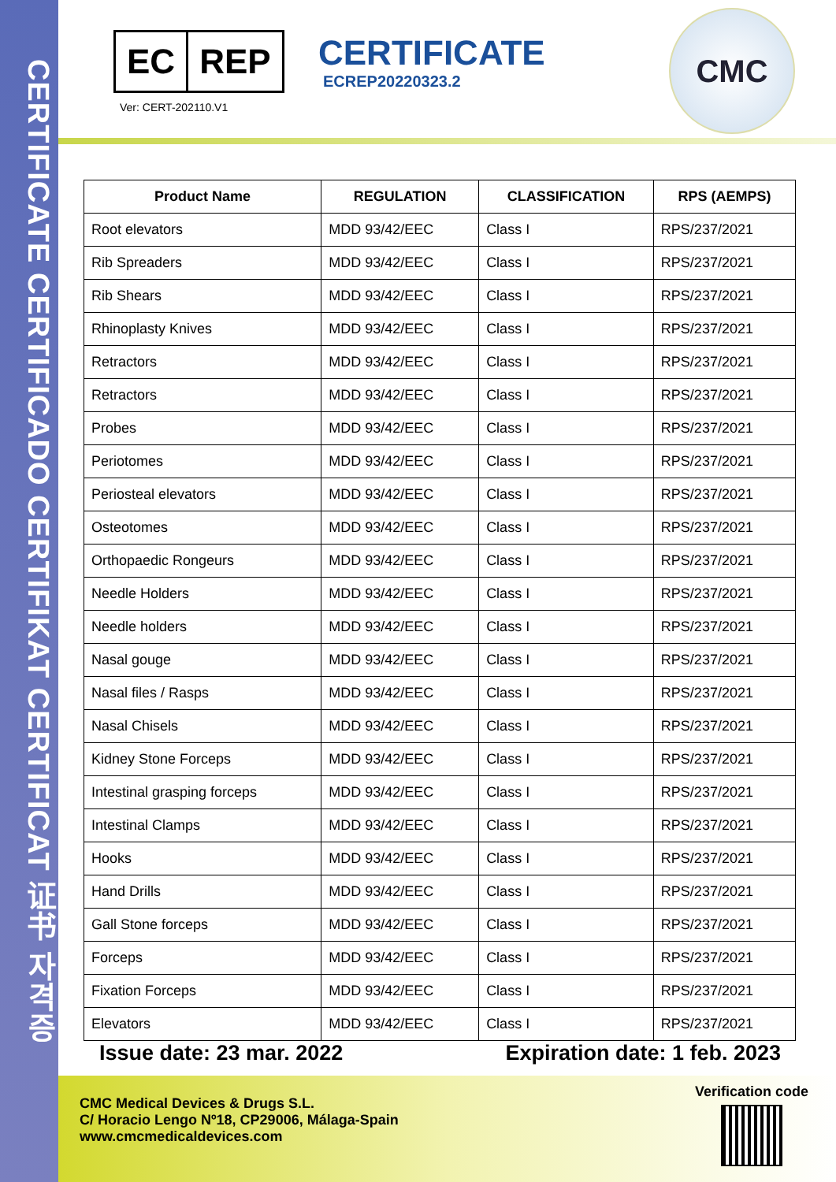CERTIFICATE CERTIFICADO CERTIFIKAT CERTIFICAT 证书 자격증
EC REP
Ver: CERT-202110.V1
CERTIFICATE
ECREP20220323.2
CMC
| Product Name | REGULATION | CLASSIFICATION | RPS (AEMPS) |
| --- | --- | --- | --- |
| Root elevators | MDD 93/42/EEC | Class I | RPS/237/2021 |
| Rib Spreaders | MDD 93/42/EEC | Class I | RPS/237/2021 |
| Rib Shears | MDD 93/42/EEC | Class I | RPS/237/2021 |
| Rhinoplasty Knives | MDD 93/42/EEC | Class I | RPS/237/2021 |
| Retractors | MDD 93/42/EEC | Class I | RPS/237/2021 |
| Retractors | MDD 93/42/EEC | Class I | RPS/237/2021 |
| Probes | MDD 93/42/EEC | Class I | RPS/237/2021 |
| Periotomes | MDD 93/42/EEC | Class I | RPS/237/2021 |
| Periosteal elevators | MDD 93/42/EEC | Class I | RPS/237/2021 |
| Osteotomes | MDD 93/42/EEC | Class I | RPS/237/2021 |
| Orthopaedic Rongeurs | MDD 93/42/EEC | Class I | RPS/237/2021 |
| Needle Holders | MDD 93/42/EEC | Class I | RPS/237/2021 |
| Needle holders | MDD 93/42/EEC | Class I | RPS/237/2021 |
| Nasal gouge | MDD 93/42/EEC | Class I | RPS/237/2021 |
| Nasal files / Rasps | MDD 93/42/EEC | Class I | RPS/237/2021 |
| Nasal Chisels | MDD 93/42/EEC | Class I | RPS/237/2021 |
| Kidney Stone Forceps | MDD 93/42/EEC | Class I | RPS/237/2021 |
| Intestinal grasping forceps | MDD 93/42/EEC | Class I | RPS/237/2021 |
| Intestinal Clamps | MDD 93/42/EEC | Class I | RPS/237/2021 |
| Hooks | MDD 93/42/EEC | Class I | RPS/237/2021 |
| Hand Drills | MDD 93/42/EEC | Class I | RPS/237/2021 |
| Gall Stone forceps | MDD 93/42/EEC | Class I | RPS/237/2021 |
| Forceps | MDD 93/42/EEC | Class I | RPS/237/2021 |
| Fixation Forceps | MDD 93/42/EEC | Class I | RPS/237/2021 |
| Elevators | MDD 93/42/EEC | Class I | RPS/237/2021 |
Issue date: 23 mar. 2022 Expiration date: 1 feb. 2023
CMC Medical Devices & Drugs S.L.
C/ Horacio Lengo Nº18, CP29006, Málaga-Spain
www.cmcmedicaldevices.com
Verification code